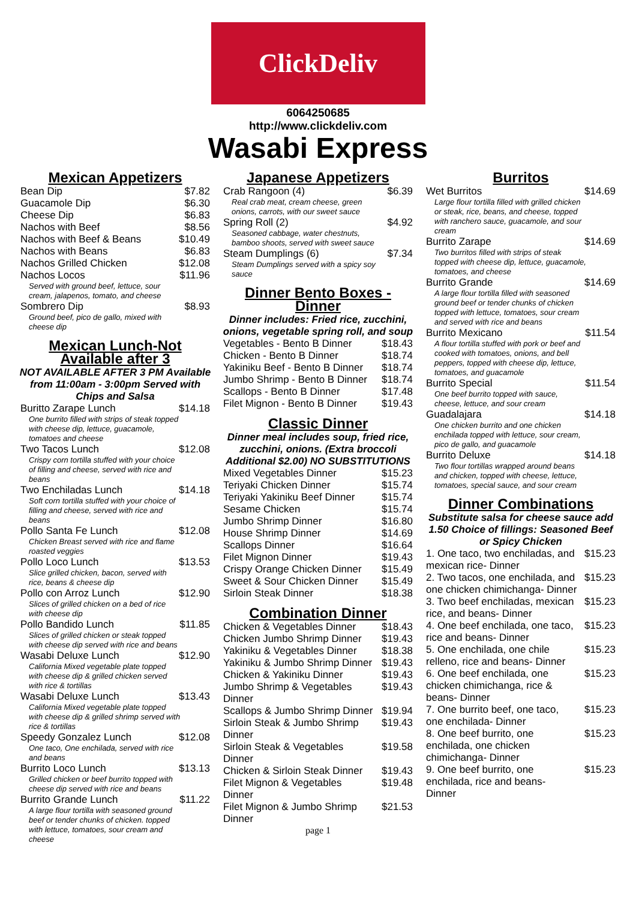ClickDeliv
6064250685
http://www.clickdeliv.com
Wasabi Express
Mexican Appetizers
| Bean Dip | $7.82 |
| Guacamole Dip | $6.30 |
| Cheese Dip | $6.83 |
| Nachos with Beef | $8.56 |
| Nachos with Beef & Beans | $10.49 |
| Nachos with Beans | $6.83 |
| Nachos Grilled Chicken | $12.08 |
| Nachos Locos | $11.96 |
| Served with ground beef, lettuce, sour cream, jalapenos, tomato, and cheese | |
| Sombrero Dip | $8.93 |
| Ground beef, pico de gallo, mixed with cheese dip | |
Mexican Lunch-Not Available after 3
NOT AVAILABLE AFTER 3 PM Available from 11:00am - 3:00pm Served with Chips and Salsa
| Buritto Zarape Lunch | $14.18 |
| One burrito filled with strips of steak topped with cheese dip, lettuce, guacamole, tomatoes and cheese | |
| Two Tacos Lunch | $12.08 |
| Crispy corn tortilla stuffed with your choice of filling and cheese, served with rice and beans | |
| Two Enchiladas Lunch | $14.18 |
| Soft corn tortilla stuffed with your choice of filling and cheese, served with rice and beans | |
| Pollo Santa Fe Lunch | $12.08 |
| Chicken Breast served with rice and flame roasted veggies | |
| Pollo Loco Lunch | $13.53 |
| Slice grilled chicken, bacon, served with rice, beans & cheese dip | |
| Pollo con Arroz Lunch | $12.90 |
| Slices of grilled chicken on a bed of rice with cheese dip | |
| Pollo Bandido Lunch | $11.85 |
| Slices of grilled chicken or steak topped with cheese dip served with rice and beans | |
| Wasabi Deluxe Lunch | $12.90 |
| California Mixed vegetable plate topped with cheese dip & grilled chicken served with rice & tortillas | |
| Wasabi Deluxe Lunch | $13.43 |
| California Mixed vegetable plate topped with cheese dip & grilled shrimp served with rice & tortillas | |
| Speedy Gonzalez Lunch | $12.08 |
| One taco, One enchilada, served with rice and beans | |
| Burrito Loco Lunch | $13.13 |
| Grilled chicken or beef burrito topped with cheese dip served with rice and beans | |
| Burrito Grande Lunch | $11.22 |
| A large flour tortilla with seasoned ground beef or tender chunks of chicken. topped with lettuce, tomatoes, sour cream and cheese | |
Japanese Appetizers
| Crab Rangoon (4) | $6.39 |
| Real crab meat, cream cheese, green onions, carrots, with our sweet sauce | |
| Spring Roll (2) | $4.92 |
| Seasoned cabbage, water chestnuts, bamboo shoots, served with sweet sauce | |
| Steam Dumplings (6) | $7.34 |
| Steam Dumplings served with a spicy soy sauce | |
Dinner Bento Boxes - Dinner
Dinner includes: Fried rice, zucchini, onions, vegetable spring roll, and soup
| Vegetables - Bento B Dinner | $18.43 |
| Chicken - Bento B Dinner | $18.74 |
| Yakiniku Beef - Bento B Dinner | $18.74 |
| Jumbo Shrimp - Bento B Dinner | $18.74 |
| Scallops - Bento B Dinner | $17.48 |
| Filet Mignon - Bento B Dinner | $19.43 |
Classic Dinner
Dinner meal includes soup, fried rice, zucchini, onions. (Extra broccoli Additional $2.00) NO SUBSTITUTIONS
| Mixed Vegetables Dinner | $15.23 |
| Teriyaki Chicken Dinner | $15.74 |
| Teriyaki Yakiniku Beef Dinner | $15.74 |
| Sesame Chicken | $15.74 |
| Jumbo Shrimp Dinner | $16.80 |
| House Shrimp Dinner | $14.69 |
| Scallops Dinner | $16.64 |
| Filet Mignon Dinner | $19.43 |
| Crispy Orange Chicken Dinner | $15.49 |
| Sweet & Sour Chicken Dinner | $15.49 |
| Sirloin Steak Dinner | $18.38 |
Combination Dinner
| Chicken & Vegetables Dinner | $18.43 |
| Chicken Jumbo Shrimp Dinner | $19.43 |
| Yakiniku & Vegetables Dinner | $18.38 |
| Yakiniku & Jumbo Shrimp Dinner | $19.43 |
| Chicken & Yakiniku Dinner | $19.43 |
| Jumbo Shrimp & Vegetables Dinner | $19.43 |
| Scallops & Jumbo Shrimp Dinner | $19.94 |
| Sirloin Steak & Jumbo Shrimp Dinner | $19.43 |
| Sirloin Steak & Vegetables Dinner | $19.58 |
| Chicken & Sirloin Steak Dinner | $19.43 |
| Filet Mignon & Vegetables Dinner | $19.48 |
| Filet Mignon & Jumbo Shrimp Dinner | $21.53 |
page 1
Burritos
| Wet Burritos | $14.69 |
| Large flour tortilla filled with grilled chicken or steak, rice, beans, and cheese, topped with ranchero sauce, guacamole, and sour cream | |
| Burrito Zarape | $14.69 |
| Two burritos filled with strips of steak topped with cheese dip, lettuce, guacamole, tomatoes, and cheese | |
| Burrito Grande | $14.69 |
| A large flour tortilla filled with seasoned ground beef or tender chunks of chicken topped with lettuce, tomatoes, sour cream and served with rice and beans | |
| Burrito Mexicano | $11.54 |
| A flour tortilla stuffed with pork or beef and cooked with tomatoes, onions, and bell peppers, topped with cheese dip, lettuce, tomatoes, and guacamole | |
| Burrito Special | $11.54 |
| One beef burrito topped with sauce, cheese, lettuce, and sour cream | |
| Guadalajara | $14.18 |
| One chicken burrito and one chicken enchilada topped with lettuce, sour cream, pico de gallo, and guacamole | |
| Burrito Deluxe | $14.18 |
| Two flour tortillas wrapped around beans and chicken, topped with cheese, lettuce, tomatoes, special sauce, and sour cream | |
Dinner Combinations
Substitute salsa for cheese sauce add 1.50 Choice of fillings: Seasoned Beef or Spicy Chicken
| 1. One taco, two enchiladas, and mexican rice- Dinner | $15.23 |
| 2. Two tacos, one enchilada, and one chicken chimichanga- Dinner | $15.23 |
| 3. Two beef enchiladas, mexican rice, and beans- Dinner | $15.23 |
| 4. One beef enchilada, one taco, rice and beans- Dinner | $15.23 |
| 5. One enchilada, one chile relleno, rice and beans- Dinner | $15.23 |
| 6. One beef enchilada, one chicken chimichanga, rice & beans- Dinner | $15.23 |
| 7. One burrito beef, one taco, one enchilada- Dinner | $15.23 |
| 8. One beef burrito, one enchilada, one chicken chimichanga- Dinner | $15.23 |
| 9. One beef burrito, one enchilada, rice and beans- Dinner | $15.23 |